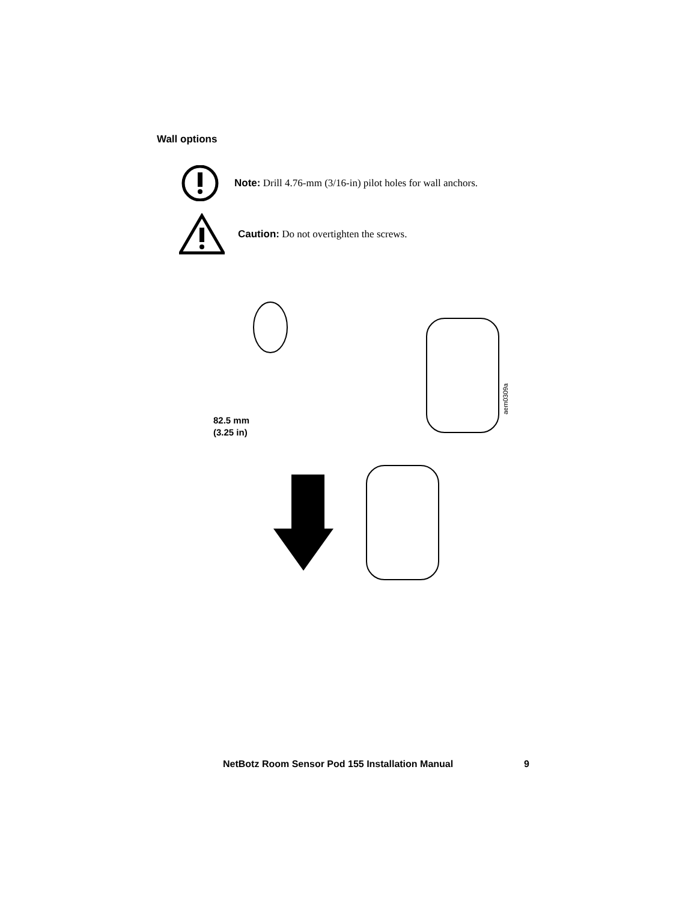Wall options
Note: Drill 4.76-mm (3/16-in) pilot holes for wall anchors.
Caution: Do not overtighten the screws.
82.5 mm
(3.25 in)
aem0309a
NetBotz Room Sensor Pod 155 Installation Manual 9